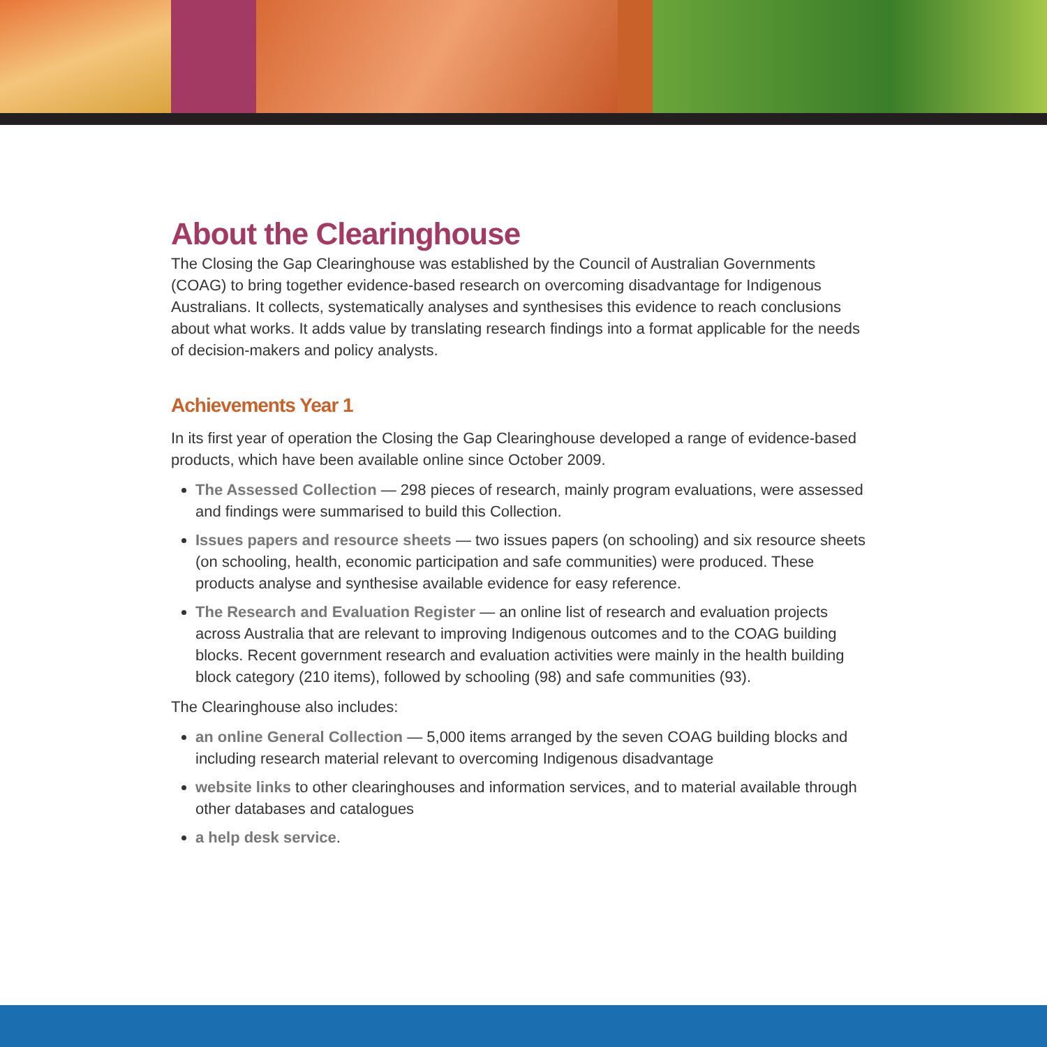About the Clearinghouse
The Closing the Gap Clearinghouse was established by the Council of Australian Governments (COAG) to bring together evidence-based research on overcoming disadvantage for Indigenous Australians. It collects, systematically analyses and synthesises this evidence to reach conclusions about what works. It adds value by translating research findings into a format applicable for the needs of decision-makers and policy analysts.
Achievements Year 1
In its first year of operation the Closing the Gap Clearinghouse developed a range of evidence-based products, which have been available online since October 2009.
The Assessed Collection — 298 pieces of research, mainly program evaluations, were assessed and findings were summarised to build this Collection.
Issues papers and resource sheets — two issues papers (on schooling) and six resource sheets (on schooling, health, economic participation and safe communities) were produced. These products analyse and synthesise available evidence for easy reference.
The Research and Evaluation Register — an online list of research and evaluation projects across Australia that are relevant to improving Indigenous outcomes and to the COAG building blocks. Recent government research and evaluation activities were mainly in the health building block category (210 items), followed by schooling (98) and safe communities (93).
The Clearinghouse also includes:
an online General Collection — 5,000 items arranged by the seven COAG building blocks and including research material relevant to overcoming Indigenous disadvantage
website links to other clearinghouses and information services, and to material available through other databases and catalogues
a help desk service.